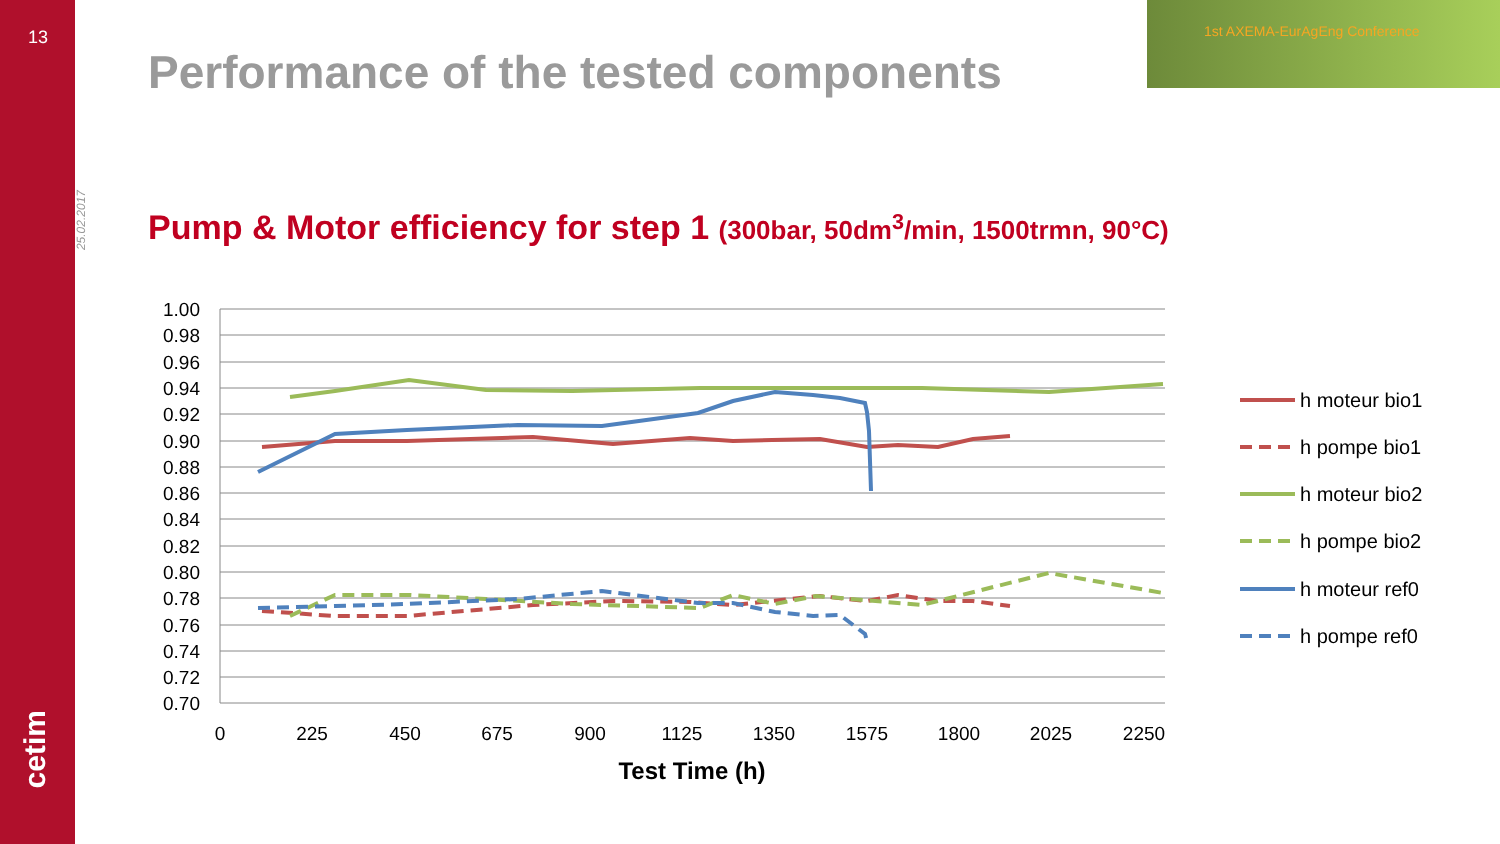13
25.02.2017
cetim
1st AXEMA-EurAgEng Conference
Performance of the tested components
Pump & Motor efficiency for step 1 (300bar, 50dm<sup>3</sup>/min, 1500trmn, 90°C)
1.00
0.98
0.96
0.94
0.92
0.90
0.88
0.86
0.84
0.82
0.80
0.78
0.76
0.74
0.72
0.70
0
225
450
675
900
1125
1350
1575
1800
2025
2250
Test Time (h)
h moteur bio1
h pompe bio1
h moteur bio2
h pompe bio2
h moteur ref0
h pompe ref0